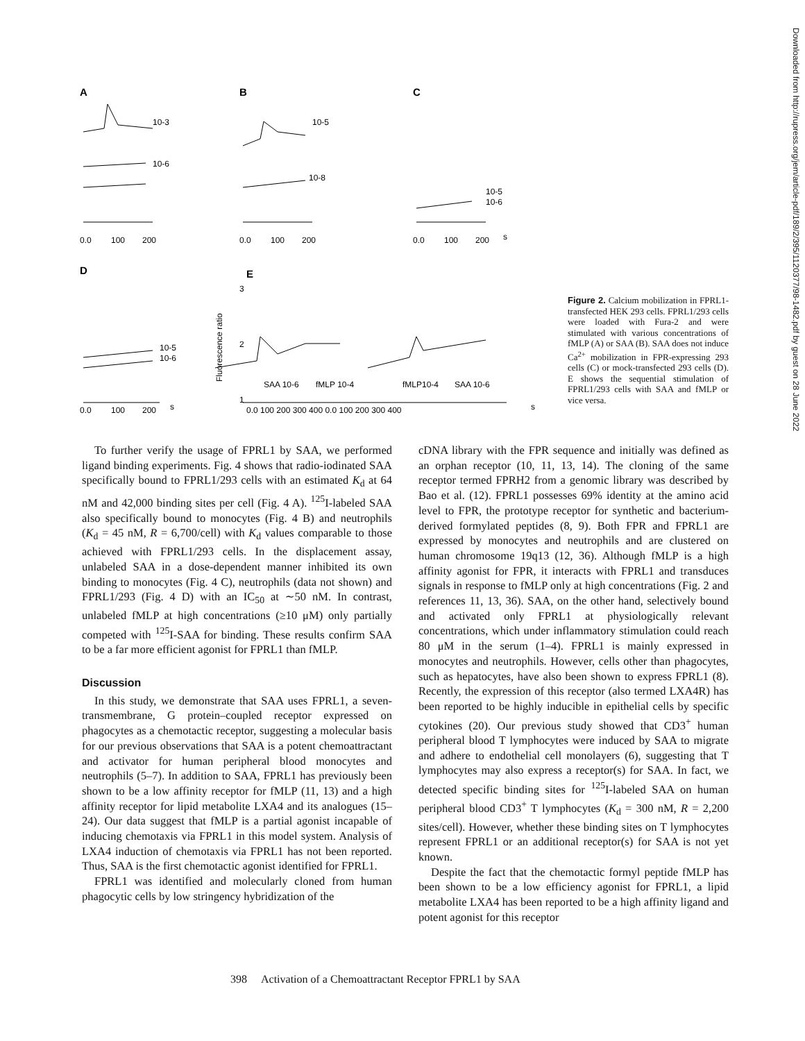A
B
C
0.0
100
200
0.0
100
200
0.0
100
200
s
10-3
10-6
10-5
10-8
10-5
10-6
D
E
3
2
1
10-5
10-6
SAA 10-6
fMLP 10-4
fMLP10-4
SAA 10-6
0.0
100
200
s
0.0 100 200 300 400 0.0 100 200 300 400
s
Fluorescence ratio
Figure 2. Calcium mobilization in FPRL1-transfected HEK 293 cells. FPRL1/293 cells were loaded with Fura-2 and were stimulated with various concentrations of fMLP (A) or SAA (B). SAA does not induce Ca<sup>2+</sup> mobilization in FPR-expressing 293 cells (C) or mock-transfected 293 cells (D). E shows the sequential stimulation of FPRL1/293 cells with SAA and fMLP or vice versa.
To further verify the usage of FPRL1 by SAA, we performed ligand binding experiments. Fig. 4 shows that radio-iodinated SAA specifically bound to FPRL1/293 cells with an estimated K<sub>d</sub> at 64 nM and 42,000 binding sites per cell (Fig. 4 A). <sup>125</sup>I-labeled SAA also specifically bound to monocytes (Fig. 4 B) and neutrophils (K<sub>d</sub> = 45 nM, R = 6,700/cell) with K<sub>d</sub> values comparable to those achieved with FPRL1/293 cells. In the displacement assay, unlabeled SAA in a dose-dependent manner inhibited its own binding to monocytes (Fig. 4 C), neutrophils (data not shown) and FPRL1/293 (Fig. 4 D) with an IC<sub>50</sub> at ∼50 nM. In contrast, unlabeled fMLP at high concentrations (≥10 μM) only partially competed with <sup>125</sup>I-SAA for binding. These results confirm SAA to be a far more efficient agonist for FPRL1 than fMLP.
Discussion
In this study, we demonstrate that SAA uses FPRL1, a seven-transmembrane, G protein–coupled receptor expressed on phagocytes as a chemotactic receptor, suggesting a molecular basis for our previous observations that SAA is a potent chemoattractant and activator for human peripheral blood monocytes and neutrophils (5–7). In addition to SAA, FPRL1 has previously been shown to be a low affinity receptor for fMLP (11, 13) and a high affinity receptor for lipid metabolite LXA4 and its analogues (15–24). Our data suggest that fMLP is a partial agonist incapable of inducing chemotaxis via FPRL1 in this model system. Analysis of LXA4 induction of chemotaxis via FPRL1 has not been reported. Thus, SAA is the first chemotactic agonist identified for FPRL1.
FPRL1 was identified and molecularly cloned from human phagocytic cells by low stringency hybridization of the
cDNA library with the FPR sequence and initially was defined as an orphan receptor (10, 11, 13, 14). The cloning of the same receptor termed FPRH2 from a genomic library was described by Bao et al. (12). FPRL1 possesses 69% identity at the amino acid level to FPR, the prototype receptor for synthetic and bacterium-derived formylated peptides (8, 9). Both FPR and FPRL1 are expressed by monocytes and neutrophils and are clustered on human chromosome 19q13 (12, 36). Although fMLP is a high affinity agonist for FPR, it interacts with FPRL1 and transduces signals in response to fMLP only at high concentrations (Fig. 2 and references 11, 13, 36). SAA, on the other hand, selectively bound and activated only FPRL1 at physiologically relevant concentrations, which under inflammatory stimulation could reach 80 μM in the serum (1–4). FPRL1 is mainly expressed in monocytes and neutrophils. However, cells other than phagocytes, such as hepatocytes, have also been shown to express FPRL1 (8). Recently, the expression of this receptor (also termed LXA4R) has been reported to be highly inducible in epithelial cells by specific cytokines (20). Our previous study showed that CD3<sup>+</sup> human peripheral blood T lymphocytes were induced by SAA to migrate and adhere to endothelial cell monolayers (6), suggesting that T lymphocytes may also express a receptor(s) for SAA. In fact, we detected specific binding sites for <sup>125</sup>I-labeled SAA on human peripheral blood CD3<sup>+</sup> T lymphocytes (K<sub>d</sub> = 300 nM, R = 2,200 sites/cell). However, whether these binding sites on T lymphocytes represent FPRL1 or an additional receptor(s) for SAA is not yet known.
Despite the fact that the chemotactic formyl peptide fMLP has been shown to be a low efficiency agonist for FPRL1, a lipid metabolite LXA4 has been reported to be a high affinity ligand and potent agonist for this receptor
398 Activation of a Chemoattractant Receptor FPRL1 by SAA
Downloaded from http://rupress.org/jem/article-pdf/189/2/395/1120377/98-1482.pdf by guest on 28 June 2022